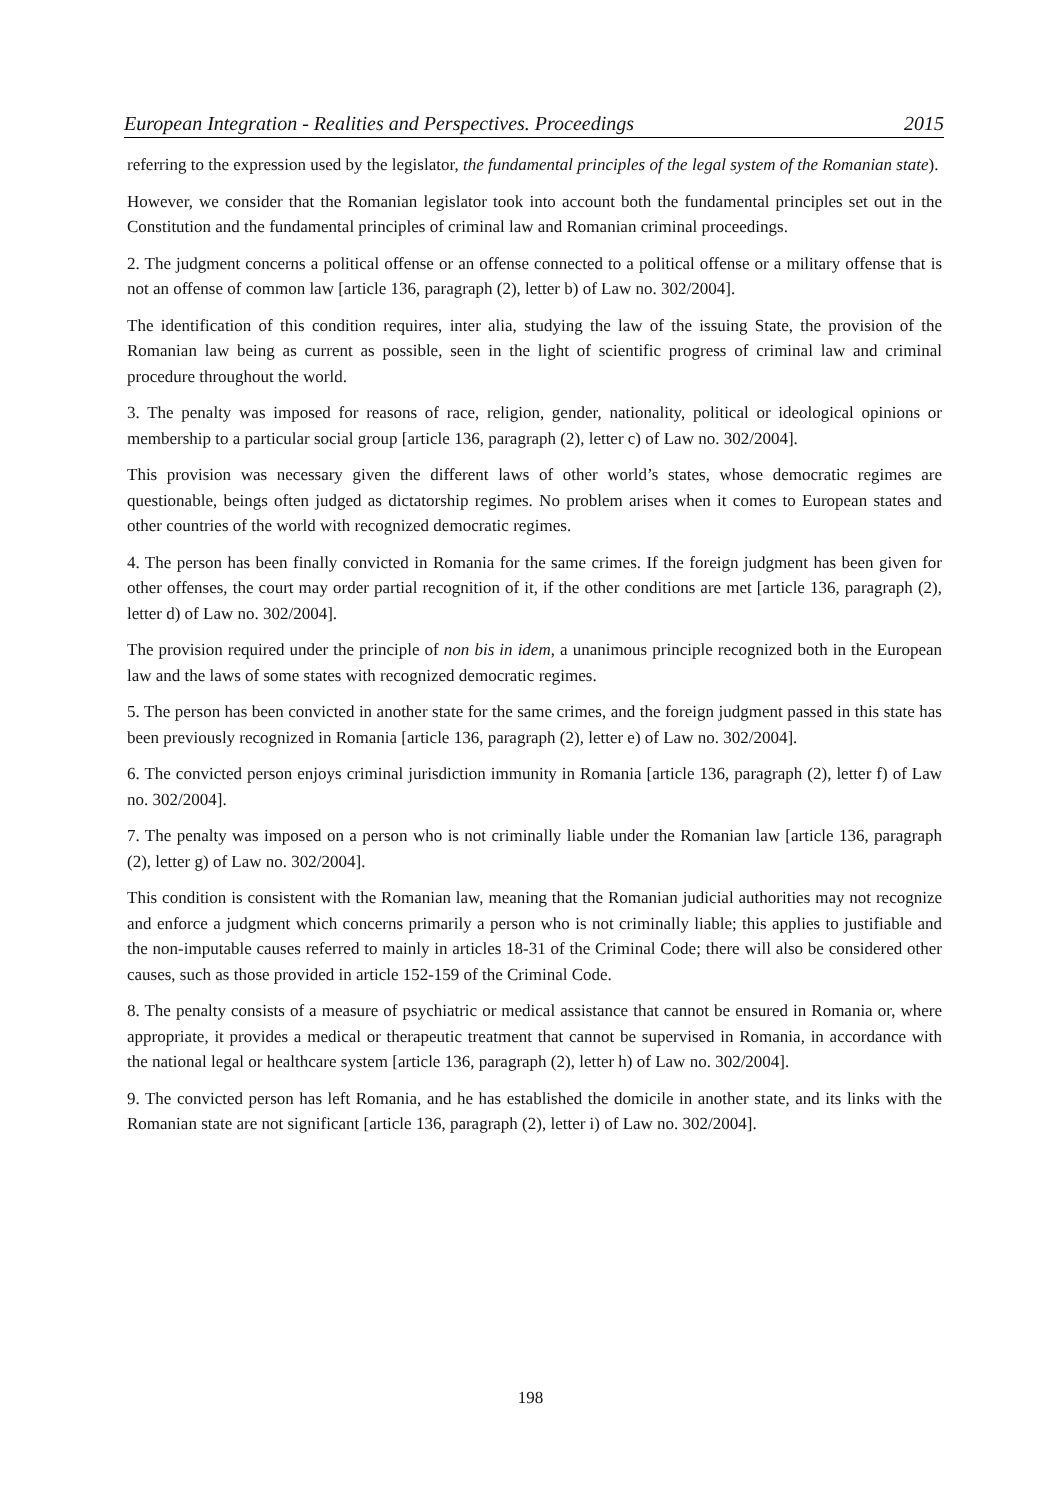European Integration - Realities and Perspectives. Proceedings 2015
referring to the expression used by the legislator, the fundamental principles of the legal system of the Romanian state).
However, we consider that the Romanian legislator took into account both the fundamental principles set out in the Constitution and the fundamental principles of criminal law and Romanian criminal proceedings.
2. The judgment concerns a political offense or an offense connected to a political offense or a military offense that is not an offense of common law [article 136, paragraph (2), letter b) of Law no. 302/2004].
The identification of this condition requires, inter alia, studying the law of the issuing State, the provision of the Romanian law being as current as possible, seen in the light of scientific progress of criminal law and criminal procedure throughout the world.
3. The penalty was imposed for reasons of race, religion, gender, nationality, political or ideological opinions or membership to a particular social group [article 136, paragraph (2), letter c) of Law no. 302/2004].
This provision was necessary given the different laws of other world’s states, whose democratic regimes are questionable, beings often judged as dictatorship regimes. No problem arises when it comes to European states and other countries of the world with recognized democratic regimes.
4. The person has been finally convicted in Romania for the same crimes. If the foreign judgment has been given for other offenses, the court may order partial recognition of it, if the other conditions are met [article 136, paragraph (2), letter d) of Law no. 302/2004].
The provision required under the principle of non bis in idem, a unanimous principle recognized both in the European law and the laws of some states with recognized democratic regimes.
5. The person has been convicted in another state for the same crimes, and the foreign judgment passed in this state has been previously recognized in Romania [article 136, paragraph (2), letter e) of Law no. 302/2004].
6. The convicted person enjoys criminal jurisdiction immunity in Romania [article 136, paragraph (2), letter f) of Law no. 302/2004].
7. The penalty was imposed on a person who is not criminally liable under the Romanian law [article 136, paragraph (2), letter g) of Law no. 302/2004].
This condition is consistent with the Romanian law, meaning that the Romanian judicial authorities may not recognize and enforce a judgment which concerns primarily a person who is not criminally liable; this applies to justifiable and the non-imputable causes referred to mainly in articles 18-31 of the Criminal Code; there will also be considered other causes, such as those provided in article 152-159 of the Criminal Code.
8. The penalty consists of a measure of psychiatric or medical assistance that cannot be ensured in Romania or, where appropriate, it provides a medical or therapeutic treatment that cannot be supervised in Romania, in accordance with the national legal or healthcare system [article 136, paragraph (2), letter h) of Law no. 302/2004].
9. The convicted person has left Romania, and he has established the domicile in another state, and its links with the Romanian state are not significant [article 136, paragraph (2), letter i) of Law no. 302/2004].
198